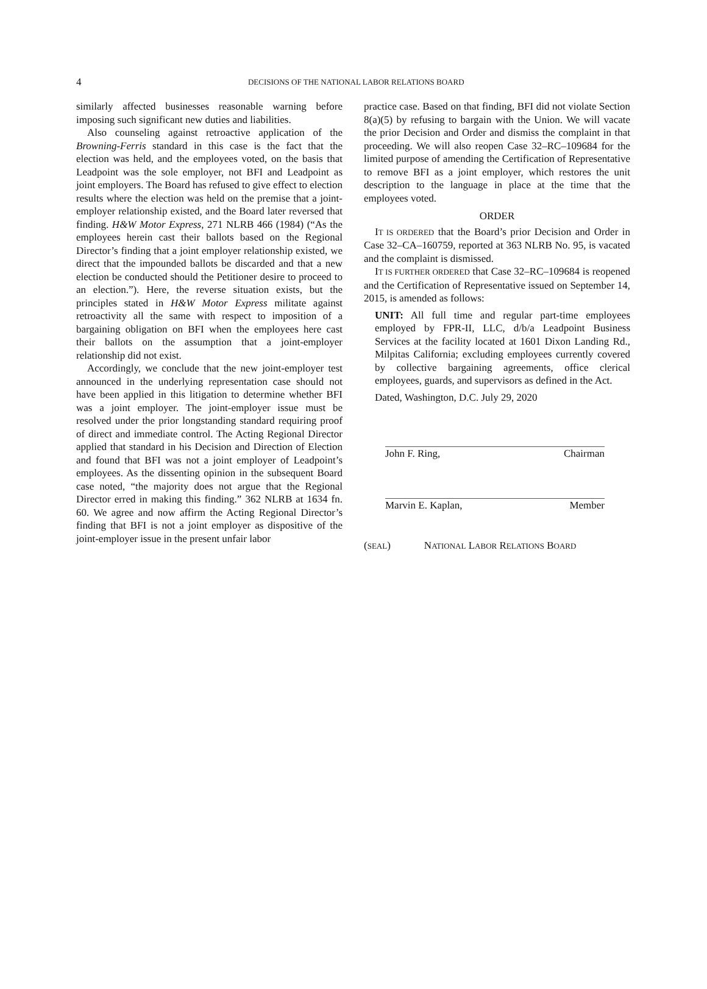4
DECISIONS OF THE NATIONAL LABOR RELATIONS BOARD
similarly affected businesses reasonable warning before imposing such significant new duties and liabilities.
Also counseling against retroactive application of the Browning-Ferris standard in this case is the fact that the election was held, and the employees voted, on the basis that Leadpoint was the sole employer, not BFI and Leadpoint as joint employers. The Board has refused to give effect to election results where the election was held on the premise that a joint-employer relationship existed, and the Board later reversed that finding. H&W Motor Express, 271 NLRB 466 (1984) (“As the employees herein cast their ballots based on the Regional Director’s finding that a joint employer relationship existed, we direct that the impounded ballots be discarded and that a new election be conducted should the Petitioner desire to proceed to an election.”). Here, the reverse situation exists, but the principles stated in H&W Motor Express militate against retroactivity all the same with respect to imposition of a bargaining obligation on BFI when the employees here cast their ballots on the assumption that a joint-employer relationship did not exist.
Accordingly, we conclude that the new joint-employer test announced in the underlying representation case should not have been applied in this litigation to determine whether BFI was a joint employer. The joint-employer issue must be resolved under the prior longstanding standard requiring proof of direct and immediate control. The Acting Regional Director applied that standard in his Decision and Direction of Election and found that BFI was not a joint employer of Leadpoint’s employees. As the dissenting opinion in the subsequent Board case noted, “the majority does not argue that the Regional Director erred in making this finding.” 362 NLRB at 1634 fn. 60. We agree and now affirm the Acting Regional Director’s finding that BFI is not a joint employer as dispositive of the joint-employer issue in the present unfair labor
practice case. Based on that finding, BFI did not violate Section 8(a)(5) by refusing to bargain with the Union. We will vacate the prior Decision and Order and dismiss the complaint in that proceeding. We will also reopen Case 32–RC–109684 for the limited purpose of amending the Certification of Representative to remove BFI as a joint employer, which restores the unit description to the language in place at the time that the employees voted.
ORDER
IT IS ORDERED that the Board’s prior Decision and Order in Case 32–CA–160759, reported at 363 NLRB No. 95, is vacated and the complaint is dismissed.
IT IS FURTHER ORDERED that Case 32–RC–109684 is reopened and the Certification of Representative issued on September 14, 2015, is amended as follows:
UNIT: All full time and regular part-time employees employed by FPR-II, LLC, d/b/a Leadpoint Business Services at the facility located at 1601 Dixon Landing Rd., Milpitas California; excluding employees currently covered by collective bargaining agreements, office clerical employees, guards, and supervisors as defined in the Act.
Dated, Washington, D.C. July 29, 2020
John F. Ring, Chairman
Marvin E. Kaplan, Member
(SEAL) NATIONAL LABOR RELATIONS BOARD